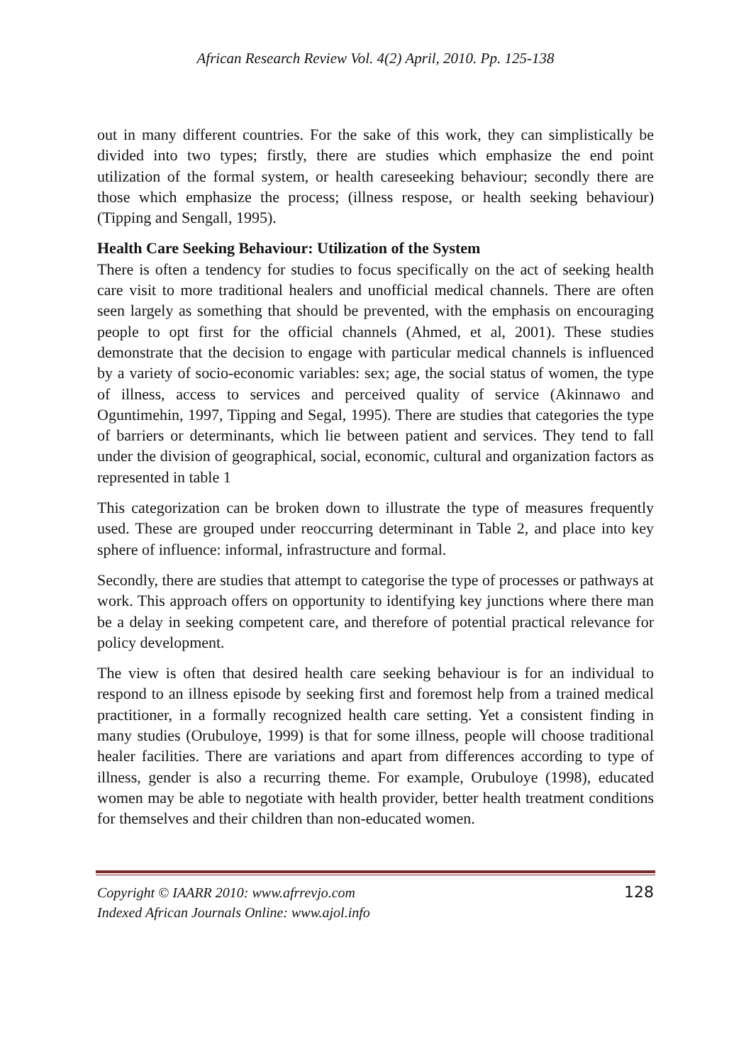African Research Review Vol. 4(2) April, 2010. Pp. 125-138
out in many different countries. For the sake of this work, they can simplistically be divided into two types; firstly, there are studies which emphasize the end point utilization of the formal system, or health careseeking behaviour; secondly there are those which emphasize the process; (illness respose, or health seeking behaviour) (Tipping and Sengall, 1995).
Health Care Seeking Behaviour: Utilization of the System
There is often a tendency for studies to focus specifically on the act of seeking health care visit to more traditional healers and unofficial medical channels. There are often seen largely as something that should be prevented, with the emphasis on encouraging people to opt first for the official channels (Ahmed, et al, 2001). These studies demonstrate that the decision to engage with particular medical channels is influenced by a variety of socio-economic variables: sex; age, the social status of women, the type of illness, access to services and perceived quality of service (Akinnawo and Oguntimehin, 1997, Tipping and Segal, 1995). There are studies that categories the type of barriers or determinants, which lie between patient and services. They tend to fall under the division of geographical, social, economic, cultural and organization factors as represented in table 1
This categorization can be broken down to illustrate the type of measures frequently used. These are grouped under reoccurring determinant in Table 2, and place into key sphere of influence: informal, infrastructure and formal.
Secondly, there are studies that attempt to categorise the type of processes or pathways at work. This approach offers on opportunity to identifying key junctions where there man be a delay in seeking competent care, and therefore of potential practical relevance for policy development.
The view is often that desired health care seeking behaviour is for an individual to respond to an illness episode by seeking first and foremost help from a trained medical practitioner, in a formally recognized health care setting. Yet a consistent finding in many studies (Orubuloye, 1999) is that for some illness, people will choose traditional healer facilities. There are variations and apart from differences according to type of illness, gender is also a recurring theme. For example, Orubuloye (1998), educated women may be able to negotiate with health provider, better health treatment conditions for themselves and their children than non-educated women.
Copyright © IAARR 2010: www.afrrevjo.com
Indexed African Journals Online: www.ajol.info
128